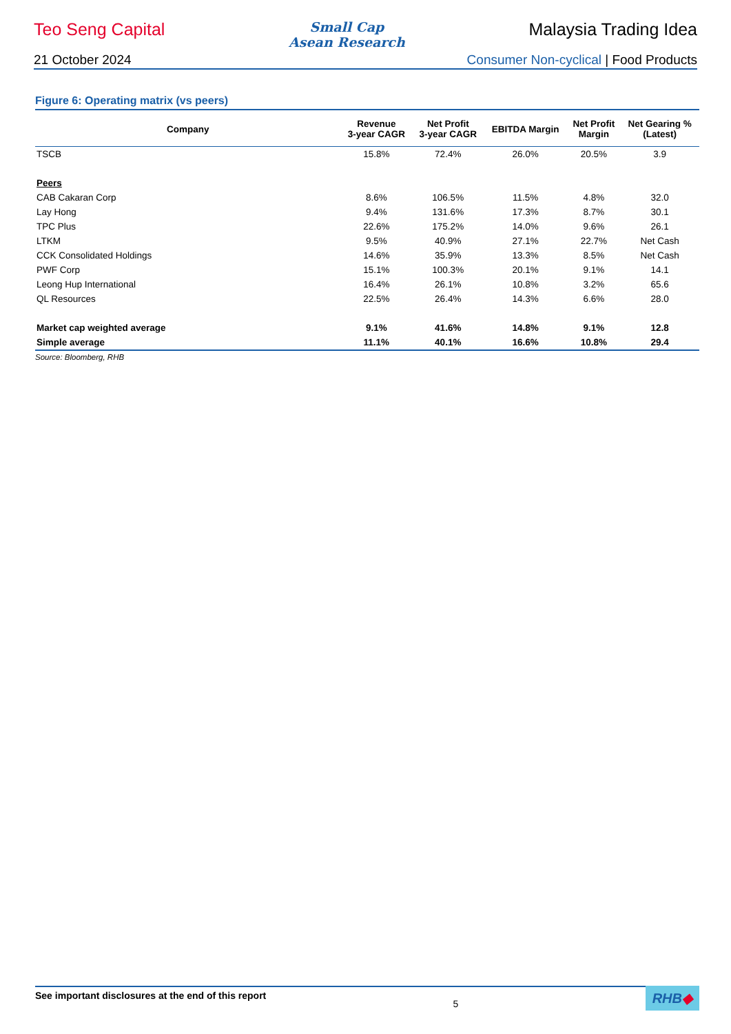Teo Seng Capital
Small Cap
Asean Research
Malaysia Trading Idea
21 October 2024 Consumer Non-cyclical | Food Products
Figure 6: Operating matrix (vs peers)
| Company | Revenue 3-year CAGR | Net Profit 3-year CAGR | EBITDA Margin | Net Profit Margin | Net Gearing % (Latest) |
| --- | --- | --- | --- | --- | --- |
| TSCB | 15.8% | 72.4% | 26.0% | 20.5% | 3.9 |
| Peers | | | | | |
| CAB Cakaran Corp | 8.6% | 106.5% | 11.5% | 4.8% | 32.0 |
| Lay Hong | 9.4% | 131.6% | 17.3% | 8.7% | 30.1 |
| TPC Plus | 22.6% | 175.2% | 14.0% | 9.6% | 26.1 |
| LTKM | 9.5% | 40.9% | 27.1% | 22.7% | Net Cash |
| CCK Consolidated Holdings | 14.6% | 35.9% | 13.3% | 8.5% | Net Cash |
| PWF Corp | 15.1% | 100.3% | 20.1% | 9.1% | 14.1 |
| Leong Hup International | 16.4% | 26.1% | 10.8% | 3.2% | 65.6 |
| QL Resources | 22.5% | 26.4% | 14.3% | 6.6% | 28.0 |
| Market cap weighted average | 9.1% | 41.6% | 14.8% | 9.1% | 12.8 |
| Simple average | 11.1% | 40.1% | 16.6% | 10.8% | 29.4 |
Source: Bloomberg, RHB
See important disclosures at the end of this report 5 RHB◆